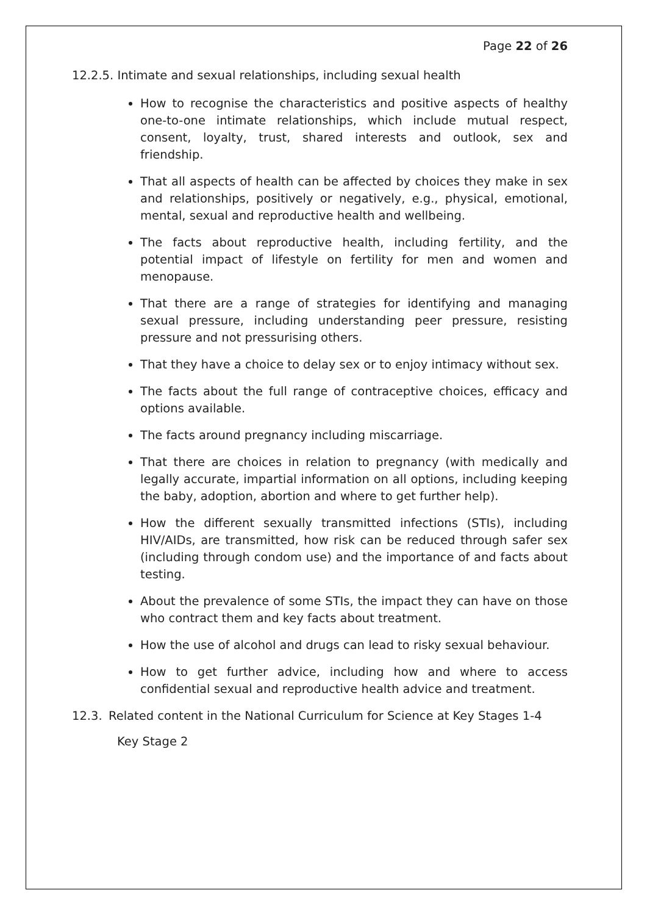Page 22 of 26
12.2.5. Intimate and sexual relationships, including sexual health
How to recognise the characteristics and positive aspects of healthy one-to-one intimate relationships, which include mutual respect, consent, loyalty, trust, shared interests and outlook, sex and friendship.
That all aspects of health can be affected by choices they make in sex and relationships, positively or negatively, e.g., physical, emotional, mental, sexual and reproductive health and wellbeing.
The facts about reproductive health, including fertility, and the potential impact of lifestyle on fertility for men and women and menopause.
That there are a range of strategies for identifying and managing sexual pressure, including understanding peer pressure, resisting pressure and not pressurising others.
That they have a choice to delay sex or to enjoy intimacy without sex.
The facts about the full range of contraceptive choices, efficacy and options available.
The facts around pregnancy including miscarriage.
That there are choices in relation to pregnancy (with medically and legally accurate, impartial information on all options, including keeping the baby, adoption, abortion and where to get further help).
How the different sexually transmitted infections (STIs), including HIV/AIDs, are transmitted, how risk can be reduced through safer sex (including through condom use) and the importance of and facts about testing.
About the prevalence of some STIs, the impact they can have on those who contract them and key facts about treatment.
How the use of alcohol and drugs can lead to risky sexual behaviour.
How to get further advice, including how and where to access confidential sexual and reproductive health advice and treatment.
12.3. Related content in the National Curriculum for Science at Key Stages 1-4
Key Stage 2